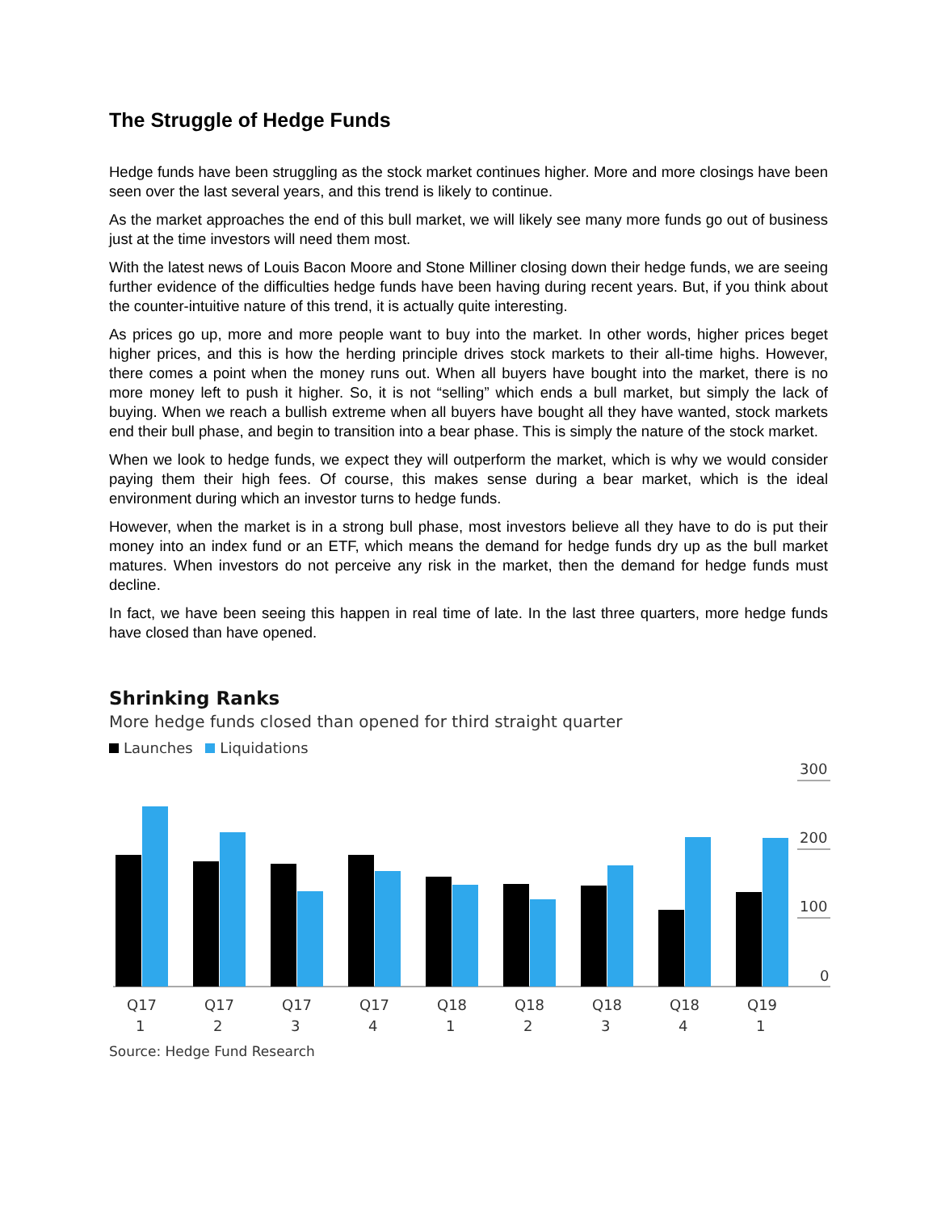The Struggle of Hedge Funds
Hedge funds have been struggling as the stock market continues higher. More and more closings have been seen over the last several years, and this trend is likely to continue.
As the market approaches the end of this bull market, we will likely see many more funds go out of business just at the time investors will need them most.
With the latest news of Louis Bacon Moore and Stone Milliner closing down their hedge funds, we are seeing further evidence of the difficulties hedge funds have been having during recent years. But, if you think about the counter-intuitive nature of this trend, it is actually quite interesting.
As prices go up, more and more people want to buy into the market. In other words, higher prices beget higher prices, and this is how the herding principle drives stock markets to their all-time highs. However, there comes a point when the money runs out. When all buyers have bought into the market, there is no more money left to push it higher. So, it is not “selling” which ends a bull market, but simply the lack of buying. When we reach a bullish extreme when all buyers have bought all they have wanted, stock markets end their bull phase, and begin to transition into a bear phase. This is simply the nature of the stock market.
When we look to hedge funds, we expect they will outperform the market, which is why we would consider paying them their high fees. Of course, this makes sense during a bear market, which is the ideal environment during which an investor turns to hedge funds.
However, when the market is in a strong bull phase, most investors believe all they have to do is put their money into an index fund or an ETF, which means the demand for hedge funds dry up as the bull market matures. When investors do not perceive any risk in the market, then the demand for hedge funds must decline.
In fact, we have been seeing this happen in real time of late. In the last three quarters, more hedge funds have closed than have opened.
Shrinking Ranks
More hedge funds closed than opened for third straight quarter
Launches Liquidations
300
200
100
0
Q17
1
Q17
2
Q17
3
Q17
4
Q18
1
Q18
2
Q18
3
Q18
4
Q19
1
Source: Hedge Fund Research